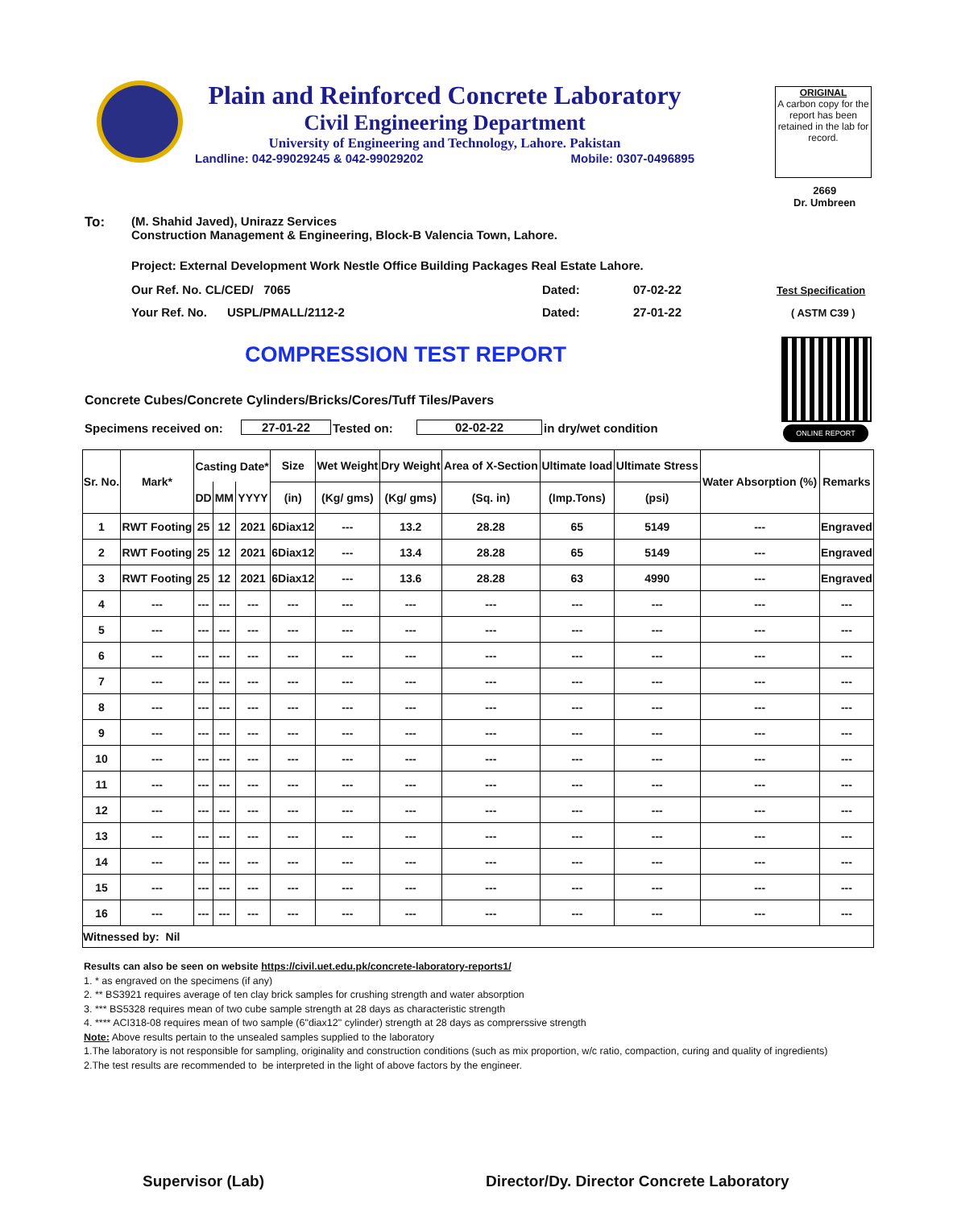Plain and Reinforced Concrete Laboratory
Civil Engineering Department
University of Engineering and Technology, Lahore. Pakistan
Landline: 042-99029245 & 042-99029202 Mobile: 0307-0496895
ORIGINAL
A carbon copy for the report has been retained in the lab for record.
2669
Dr. Umbreen
To:
(M. Shahid Javed), Unirazz Services
Construction Management & Engineering, Block-B Valencia Town, Lahore.
Project: External Development Work Nestle Office Building Packages Real Estate Lahore.
Our Ref. No. CL/CED/ 7065 Dated: 07-02-22 Test Specification
Your Ref. No. USPL/PMALL/2112-2
Dated: 27-01-22 ( ASTM C39 )
COMPRESSION TEST REPORT
ONLINE REPORT
Concrete Cubes/Concrete Cylinders/Bricks/Cores/Tuff Tiles/Pavers
Specimens received on: 27-01-22 Tested on: 02-02-22 in dry/wet condition
| Sr. No. | Mark* | Casting Date* | | | Size | Wet Weight | Dry Weight | Area of X-Section | Ultimate load | Ultimate Stress | Water Absorption (%) | Remarks |
| --- | --- | --- | --- | --- | --- | --- | --- | --- | --- | --- | --- | --- |
| | | DD | MM | YYYY | (in) | (Kg/ gms) | (Kg/ gms) | (Sq. in) | (Imp.Tons) | (psi) | | |
| 1 | RWT Footing | 25 | 12 | 2021 | 6Diax12 | --- | 13.2 | 28.28 | 65 | 5149 | --- | Engraved |
| 2 | RWT Footing | 25 | 12 | 2021 | 6Diax12 | --- | 13.4 | 28.28 | 65 | 5149 | --- | Engraved |
| 3 | RWT Footing | 25 | 12 | 2021 | 6Diax12 | --- | 13.6 | 28.28 | 63 | 4990 | --- | Engraved |
| 4 | --- | --- | --- | --- | --- | --- | --- | --- | --- | --- | --- | --- |
| 5 | --- | --- | --- | --- | --- | --- | --- | --- | --- | --- | --- | --- |
| 6 | --- | --- | --- | --- | --- | --- | --- | --- | --- | --- | --- | --- |
| 7 | --- | --- | --- | --- | --- | --- | --- | --- | --- | --- | --- | --- |
| 8 | --- | --- | --- | --- | --- | --- | --- | --- | --- | --- | --- | --- |
| 9 | --- | --- | --- | --- | --- | --- | --- | --- | --- | --- | --- | --- |
| 10 | --- | --- | --- | --- | --- | --- | --- | --- | --- | --- | --- | --- |
| 11 | --- | --- | --- | --- | --- | --- | --- | --- | --- | --- | --- | --- |
| 12 | --- | --- | --- | --- | --- | --- | --- | --- | --- | --- | --- | --- |
| 13 | --- | --- | --- | --- | --- | --- | --- | --- | --- | --- | --- | --- |
| 14 | --- | --- | --- | --- | --- | --- | --- | --- | --- | --- | --- | --- |
| 15 | --- | --- | --- | --- | --- | --- | --- | --- | --- | --- | --- | --- |
| 16 | --- | --- | --- | --- | --- | --- | --- | --- | --- | --- | --- | --- |
| Witnessed by: Nil | | | | | | | | | | | | |
Results can also be seen on website https://civil.uet.edu.pk/concrete-laboratory-reports1/
1. * as engraved on the specimens (if any)
2. ** BS3921 requires average of ten clay brick samples for crushing strength and water absorption
3. *** BS5328 requires mean of two cube sample strength at 28 days as characteristic strength
4. **** ACI318-08 requires mean of two sample (6"diax12" cylinder) strength at 28 days as comprerssive strength
Note: Above results pertain to the unsealed samples supplied to the laboratory
1.The laboratory is not responsible for sampling, originality and construction conditions (such as mix proportion, w/c ratio, compaction, curing and quality of ingredients)
2.The test results are recommended to be interpreted in the light of above factors by the engineer.
Supervisor (Lab)
Director/Dy. Director Concrete Laboratory